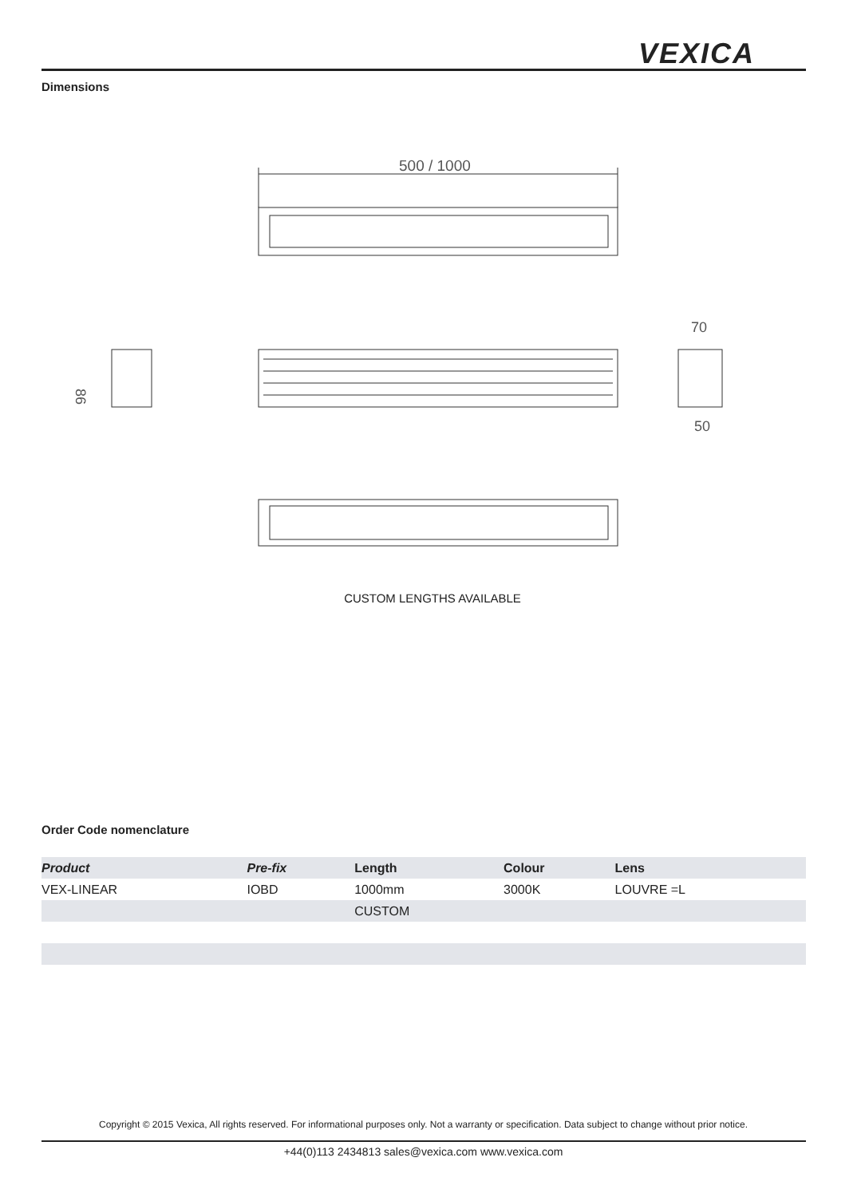VEXICA
Dimensions
500 / 1000
86
70
50
CUSTOM LENGTHS AVAILABLE
Order Code nomenclature
| Product | Pre-fix | Length | Colour | Lens |
| --- | --- | --- | --- | --- |
| VEX-LINEAR | IOBD | 1000mm | 3000K | LOUVRE =L |
| | | CUSTOM | | |
Copyright © 2015 Vexica, All rights reserved. For informational purposes only. Not a warranty or specification. Data subject to change without prior notice.
+44(0)113 2434813 sales@vexica.com www.vexica.com